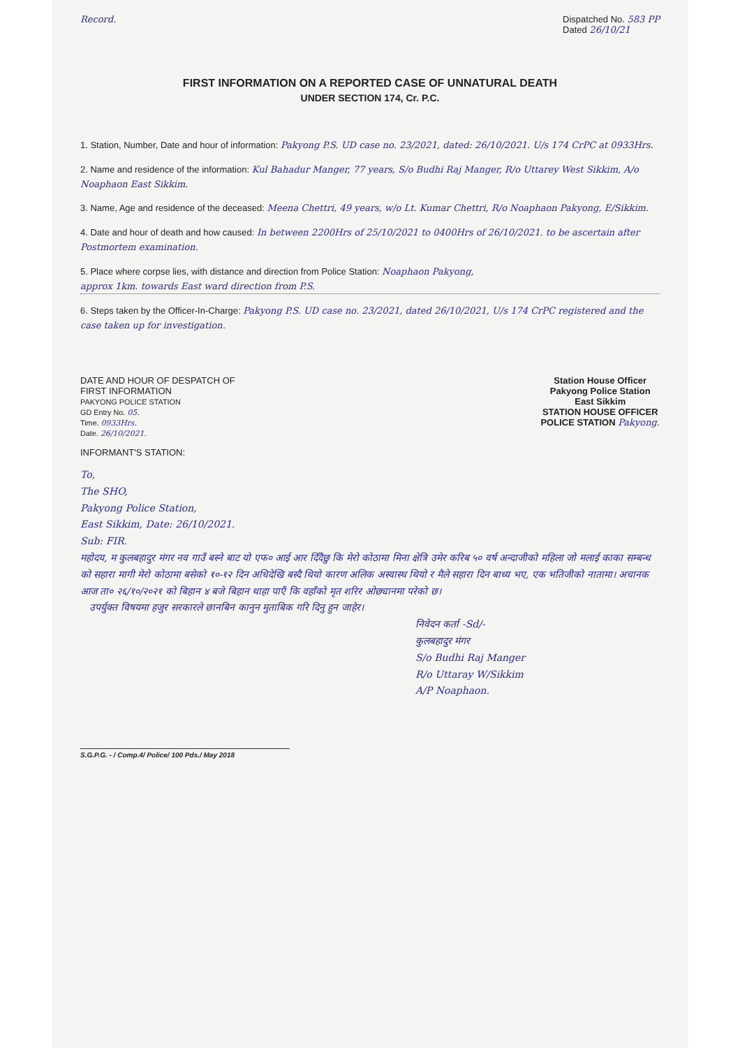Record. Dispatched No. 583 PP
Dated 26/10/21
FIRST INFORMATION ON A REPORTED CASE OF UNNATURAL DEATH
UNDER SECTION 174, Cr. P.C.
1. Station, Number, Date and hour of information: Pakyong P.S. UD case no. 23/2021, dated: 26/10/2021. U/s 174 CrPC at 0933Hrs.
2. Name and residence of the information: Kul Bahadur Manger, 77 years, S/o Budhi Raj Manger, R/o Uttarey West Sikkim, A/o Noaphaon East Sikkim.
3. Name, Age and residence of the deceased: Meena Chettri, 49 years, w/o Lt. Kumar Chettri, R/o Noaphaon Pakyong, E/Sikkim.
4. Date and hour of death and how caused: In between 2200Hrs of 25/10/2021 to 0400Hrs of 26/10/2021. to be ascertain after Postmortem examination.
5. Place where corpse lies, with distance and direction from Police Station: Noaphaon Pakyong,
approx 1km. towards East ward direction from P.S.
6. Steps taken by the Officer-In-Charge: Pakyong P.S. UD case no. 23/2021, dated 26/10/2021, U/s 174 CrPC registered and the case taken up for investigation.
DATE AND HOUR OF DESPATCH OF
FIRST INFORMATION
PAKYONG POLICE STATION
GD Entry No. 05.
Time. 0933Hrs.
Date. 26/10/2021.
Station House Officer
Pakyong Police Station
East Sikkim
STATION HOUSE OFFICER
POLICE STATION Pakyong.
INFORMANT'S STATION:
To,
The SHO,
Pakyong Police Station,
East Sikkim, Date: 26/10/2021.
Sub: FIR.
महोदय, म कुलबहादुर मंगर नव गाउँ बस्ने बाट यो एफ० आई आर दिँदैछु कि मेरो कोठामा मिना क्षेत्रि उमेर करिब ५० वर्ष अन्दाजीको महिला जो मलाई काका सम्बन्ध को सहारा मागी मेरो कोठामा बसेको १०-१२ दिन अधिदेखि बस्दै थियो कारण अलिक अस्वास्थ थियो र मैले सहारा दिन बाध्य भए, एक भतिजीको नातामा। अचानक आज ता० २६/१०/२०२१ को बिहान ४ बजे बिहान थाहा पाएँ कि वहाँको मृत शरिर ओछ्यानमा परेको छ।
उपर्युक्त विषयमा हजुर सरकारले छानबिन कानुन मुताबिक गरि दिनु हुन जाहेर।
निवेदन कर्ता -Sd/-
कुलबहादुर मंगर
S/o Budhi Raj Manger
R/o Uttaray W/Sikkim
A/P Noaphaon.
S.G.P.G. - / Comp.4/ Police/ 100 Pds./ May 2018